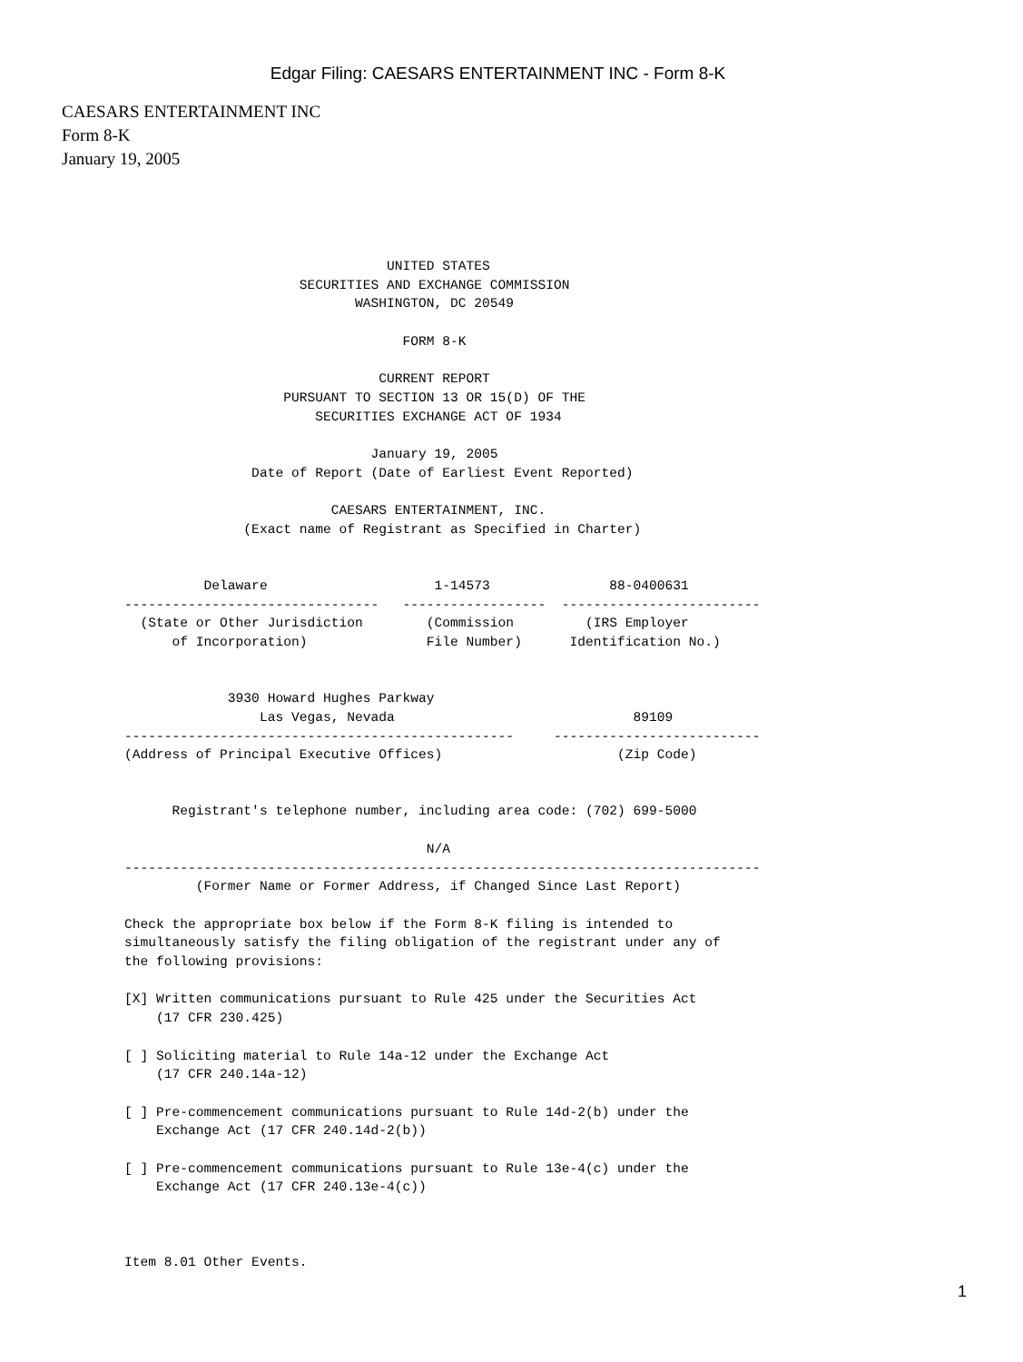Edgar Filing: CAESARS ENTERTAINMENT INC - Form 8-K
CAESARS ENTERTAINMENT INC
Form 8-K
January 19, 2005
                                 UNITED STATES
                      SECURITIES AND EXCHANGE COMMISSION
                             WASHINGTON, DC 20549

                                   FORM 8-K

                                CURRENT REPORT
                    PURSUANT TO SECTION 13 OR 15(D) OF THE
                        SECURITIES EXCHANGE ACT OF 1934

                               January 19, 2005
                Date of Report (Date of Earliest Event Reported)

                          CAESARS ENTERTAINMENT, INC.
               (Exact name of Registrant as Specified in Charter)


          Delaware                     1-14573               88-0400631
--------------------------------   ------------------  -------------------------
  (State or Other Jurisdiction        (Commission         (IRS Employer
      of Incorporation)               File Number)      Identification No.)


             3930 Howard Hughes Parkway
                 Las Vegas, Nevada                              89109
-------------------------------------------------     --------------------------
(Address of Principal Executive Offices)                      (Zip Code)


      Registrant's telephone number, including area code: (702) 699-5000

                                      N/A
--------------------------------------------------------------------------------
         (Former Name or Former Address, if Changed Since Last Report)

Check the appropriate box below if the Form 8-K filing is intended to
simultaneously satisfy the filing obligation of the registrant under any of
the following provisions:

[X] Written communications pursuant to Rule 425 under the Securities Act
    (17 CFR 230.425)

[ ] Soliciting material to Rule 14a-12 under the Exchange Act
    (17 CFR 240.14a-12)

[ ] Pre-commencement communications pursuant to Rule 14d-2(b) under the
    Exchange Act (17 CFR 240.14d-2(b))

[ ] Pre-commencement communications pursuant to Rule 13e-4(c) under the
    Exchange Act (17 CFR 240.13e-4(c))



Item 8.01 Other Events.
1